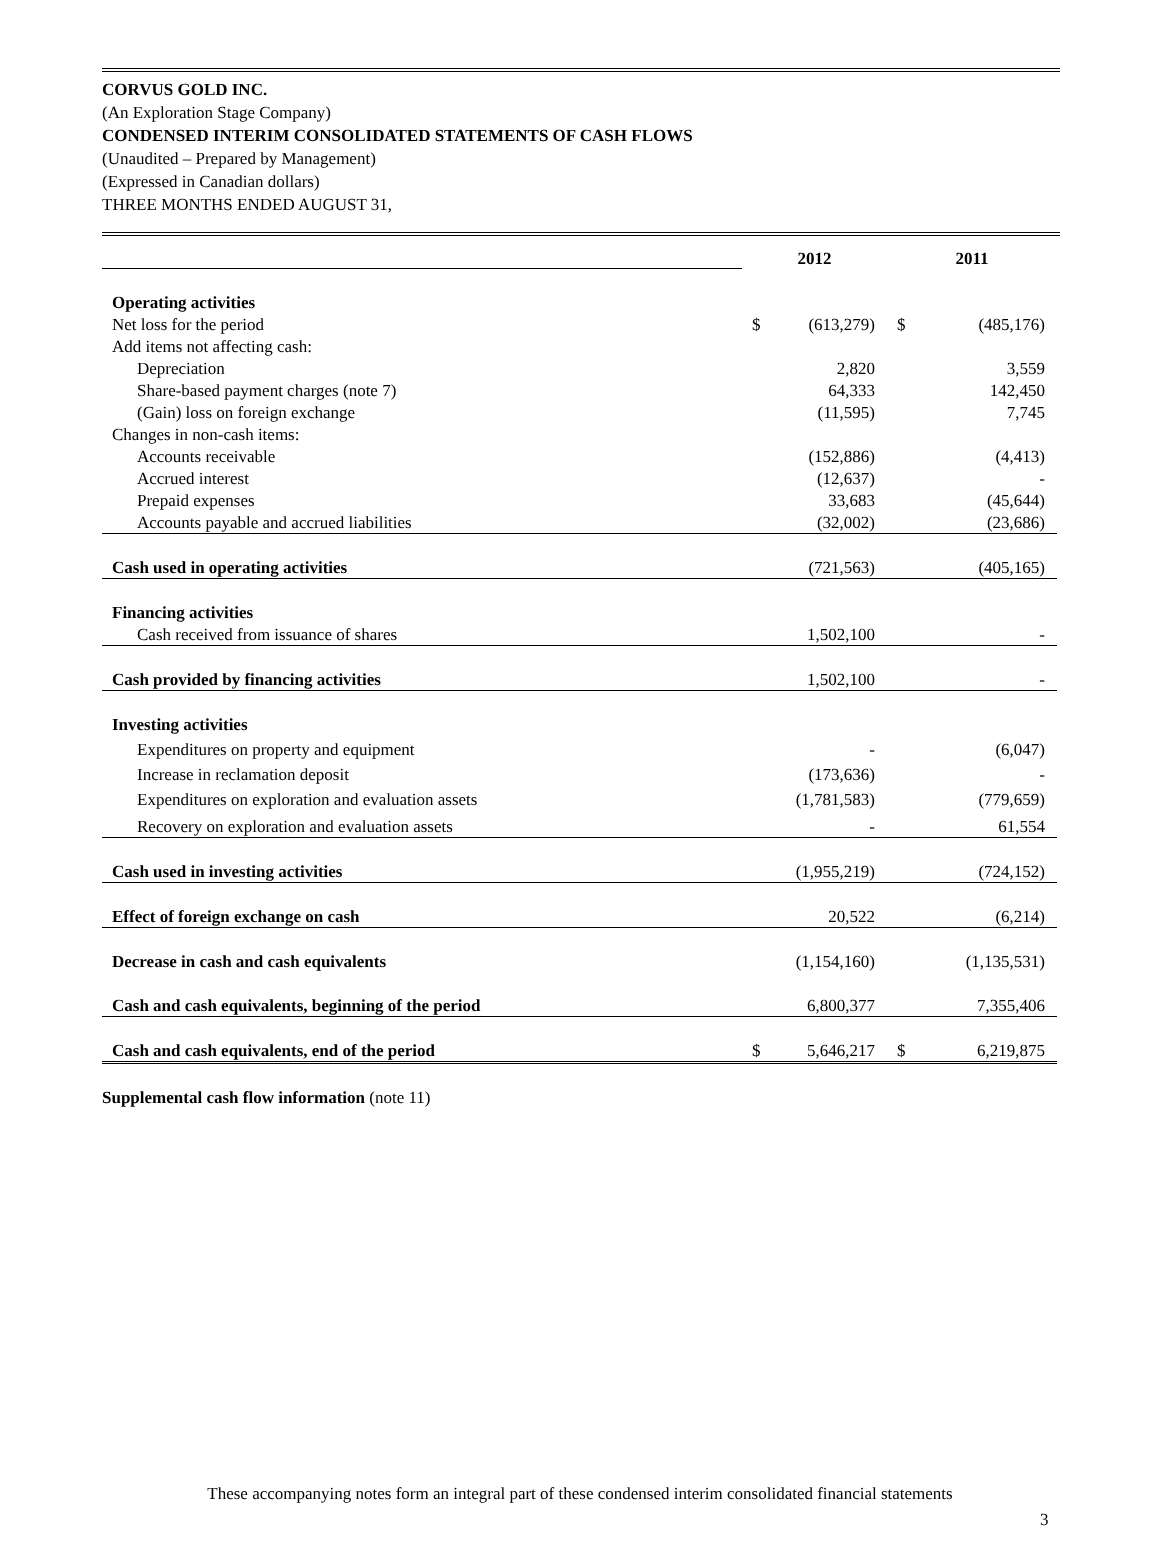CORVUS GOLD INC.
(An Exploration Stage Company)
CONDENSED INTERIM CONSOLIDATED STATEMENTS OF CASH FLOWS
(Unaudited – Prepared by Management)
(Expressed in Canadian dollars)
THREE MONTHS ENDED AUGUST 31,
| | 2012 | | 2011 | |
| Operating activities | | | | |
| Net loss for the period | $ | (613,279) | $ | (485,176) |
| Add items not affecting cash: | | | | |
| Depreciation | | 2,820 | | 3,559 |
| Share-based payment charges (note 7) | | 64,333 | | 142,450 |
| (Gain) loss on foreign exchange | | (11,595) | | 7,745 |
| Changes in non-cash items: | | | | |
| Accounts receivable | | (152,886) | | (4,413) |
| Accrued interest | | (12,637) | | - |
| Prepaid expenses | | 33,683 | | (45,644) |
| Accounts payable and accrued liabilities | | (32,002) | | (23,686) |
| Cash used in operating activities | | (721,563) | | (405,165) |
| Financing activities | | | | |
| Cash received from issuance of shares | | 1,502,100 | | - |
| Cash provided by financing activities | | 1,502,100 | | - |
| Investing activities | | | | |
| Expenditures on property and equipment | | - | | (6,047) |
| Increase in reclamation deposit | | (173,636) | | - |
| Expenditures on exploration and evaluation assets | | (1,781,583) | | (779,659) |
| Recovery on exploration and evaluation assets | | - | | 61,554 |
| Cash used in investing activities | | (1,955,219) | | (724,152) |
| Effect of foreign exchange on cash | | 20,522 | | (6,214) |
| Decrease in cash and cash equivalents | | (1,154,160) | | (1,135,531) |
| Cash and cash equivalents, beginning of the period | | 6,800,377 | | 7,355,406 |
| Cash and cash equivalents, end of the period | $ | 5,646,217 | $ | 6,219,875 |
Supplemental cash flow information (note 11)
These accompanying notes form an integral part of these condensed interim consolidated financial statements
3